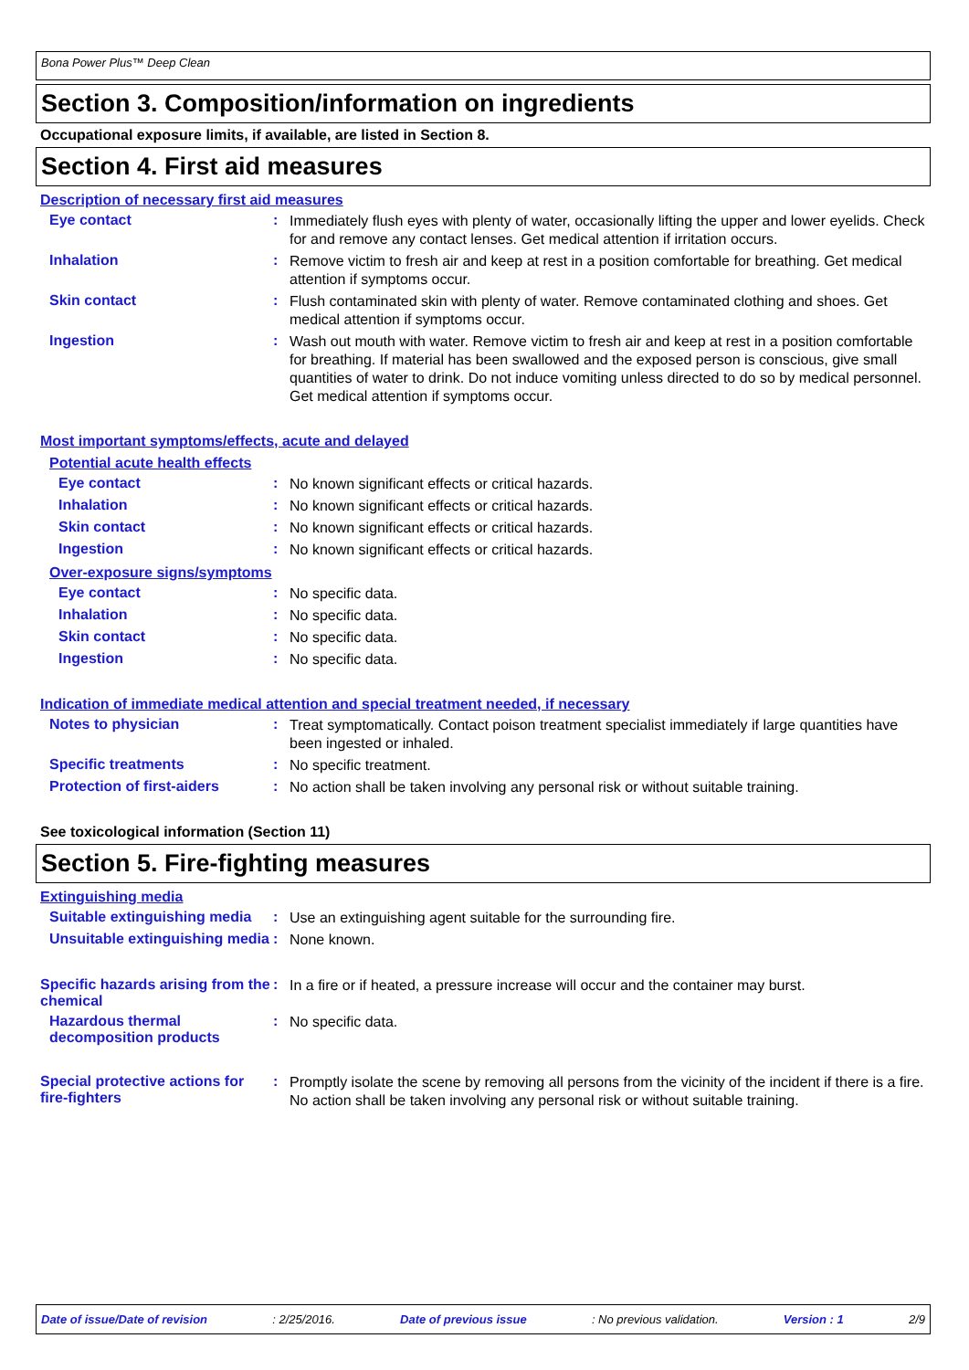Bona Power Plus™ Deep Clean
Section 3. Composition/information on ingredients
Occupational exposure limits, if available, are listed in Section 8.
Section 4. First aid measures
Description of necessary first aid measures
Eye contact :
Immediately flush eyes with plenty of water, occasionally lifting the upper and lower eyelids. Check for and remove any contact lenses. Get medical attention if irritation occurs.
Inhalation :
Remove victim to fresh air and keep at rest in a position comfortable for breathing. Get medical attention if symptoms occur.
Skin contact :
Flush contaminated skin with plenty of water. Remove contaminated clothing and shoes. Get medical attention if symptoms occur.
Ingestion :
Wash out mouth with water. Remove victim to fresh air and keep at rest in a position comfortable for breathing. If material has been swallowed and the exposed person is conscious, give small quantities of water to drink. Do not induce vomiting unless directed to do so by medical personnel. Get medical attention if symptoms occur.
Most important symptoms/effects, acute and delayed
Potential acute health effects
Eye contact :
No known significant effects or critical hazards.
Inhalation :
No known significant effects or critical hazards.
Skin contact :
No known significant effects or critical hazards.
Ingestion :
No known significant effects or critical hazards.
Over-exposure signs/symptoms
Eye contact :
No specific data.
Inhalation :
No specific data.
Skin contact :
No specific data.
Ingestion :
No specific data.
Indication of immediate medical attention and special treatment needed, if necessary
Notes to physician :
Treat symptomatically. Contact poison treatment specialist immediately if large quantities have been ingested or inhaled.
Specific treatments :
No specific treatment.
Protection of first-aiders
:
No action shall be taken involving any personal risk or without suitable training.
See toxicological information (Section 11)
Section 5. Fire-fighting measures
Extinguishing media
Suitable extinguishing media
:
Use an extinguishing agent suitable for the surrounding fire.
Unsuitable extinguishing media
:
None known.
Specific hazards arising from the chemical
:
In a fire or if heated, a pressure increase will occur and the container may burst.
Hazardous thermal decomposition products
:
No specific data.
Special protective actions for fire-fighters
:
Promptly isolate the scene by removing all persons from the vicinity of the incident if there is a fire. No action shall be taken involving any personal risk or without suitable training.
Date of issue/Date of revision: 2/25/2016. Date of previous issue: No previous validation. Version : 1 2/9